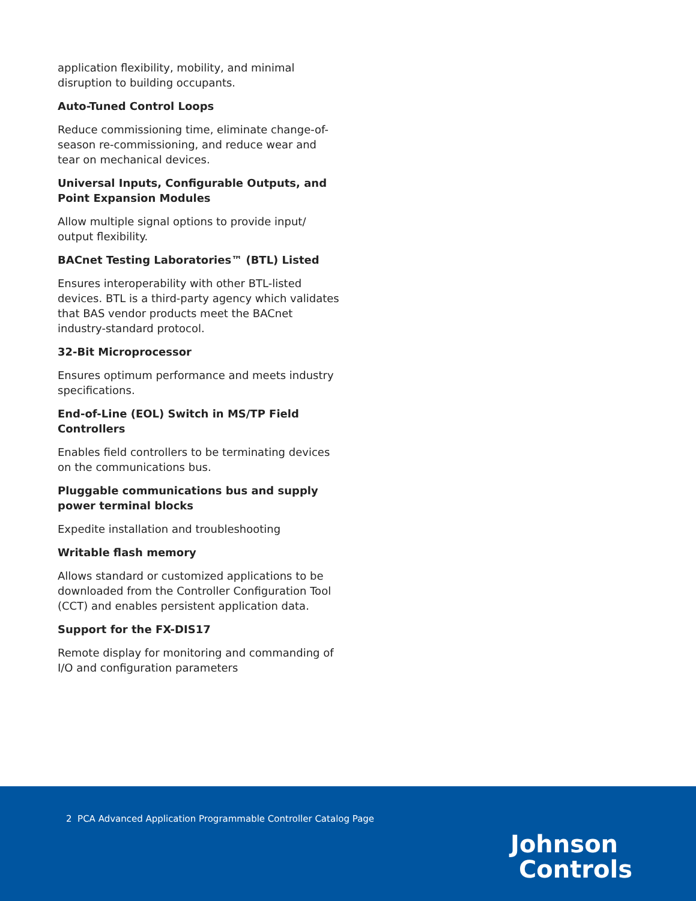application flexibility, mobility, and minimal disruption to building occupants.
Auto-Tuned Control Loops
Reduce commissioning time, eliminate change-of-season re-commissioning, and reduce wear and tear on mechanical devices.
Universal Inputs, Configurable Outputs, and Point Expansion Modules
Allow multiple signal options to provide input/ output flexibility.
BACnet Testing Laboratories™ (BTL) Listed
Ensures interoperability with other BTL-listed devices. BTL is a third-party agency which validates that BAS vendor products meet the BACnet industry-standard protocol.
32-Bit Microprocessor
Ensures optimum performance and meets industry specifications.
End-of-Line (EOL) Switch in MS/TP Field Controllers
Enables field controllers to be terminating devices on the communications bus.
Pluggable communications bus and supply power terminal blocks
Expedite installation and troubleshooting
Writable flash memory
Allows standard or customized applications to be downloaded from the Controller Configuration Tool (CCT) and enables persistent application data.
Support for the FX-DIS17
Remote display for monitoring and commanding of I/O and configuration parameters
2 PCA Advanced Application Programmable Controller Catalog Page
Johnson
Controls